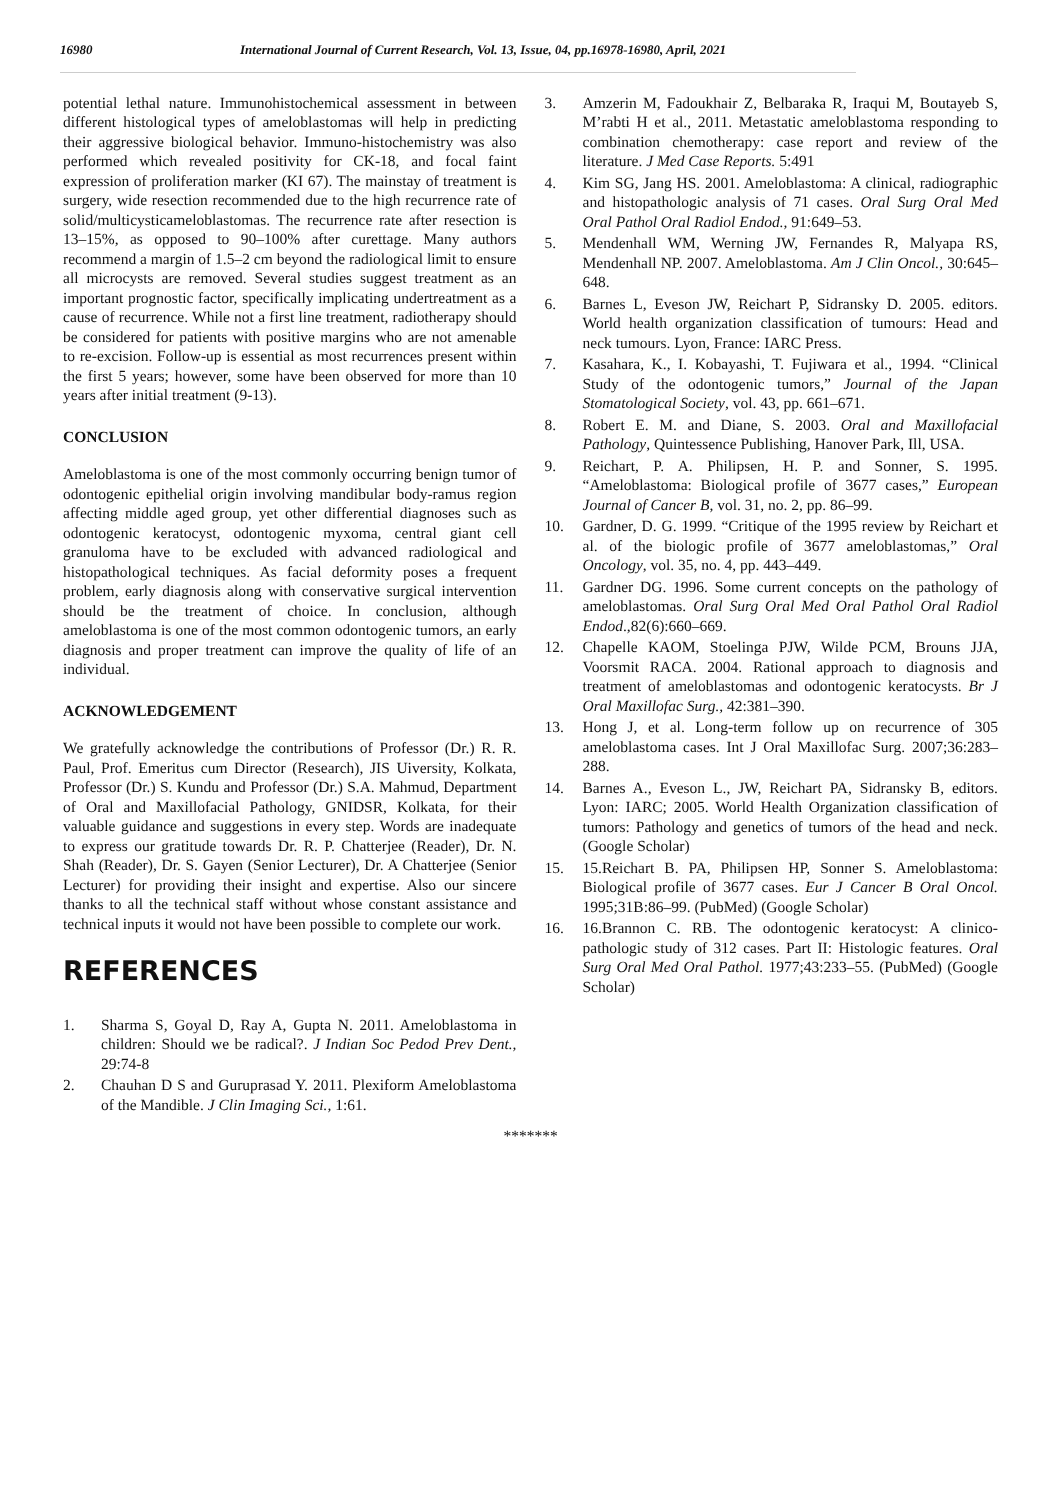16980 International Journal of Current Research, Vol. 13, Issue, 04, pp.16978-16980, April, 2021
potential lethal nature. Immunohistochemical assessment in between different histological types of ameloblastomas will help in predicting their aggressive biological behavior. Immuno-histochemistry was also performed which revealed positivity for CK-18, and focal faint expression of proliferation marker (KI 67). The mainstay of treatment is surgery, wide resection recommended due to the high recurrence rate of solid/multicysticameloblastomas. The recurrence rate after resection is 13–15%, as opposed to 90–100% after curettage. Many authors recommend a margin of 1.5–2 cm beyond the radiological limit to ensure all microcysts are removed. Several studies suggest treatment as an important prognostic factor, specifically implicating undertreatment as a cause of recurrence. While not a first line treatment, radiotherapy should be considered for patients with positive margins who are not amenable to re-excision. Follow-up is essential as most recurrences present within the first 5 years; however, some have been observed for more than 10 years after initial treatment (9-13).
CONCLUSION
Ameloblastoma is one of the most commonly occurring benign tumor of odontogenic epithelial origin involving mandibular body-ramus region affecting middle aged group, yet other differential diagnoses such as odontogenic keratocyst, odontogenic myxoma, central giant cell granuloma have to be excluded with advanced radiological and histopathological techniques. As facial deformity poses a frequent problem, early diagnosis along with conservative surgical intervention should be the treatment of choice. In conclusion, although ameloblastoma is one of the most common odontogenic tumors, an early diagnosis and proper treatment can improve the quality of life of an individual.
ACKNOWLEDGEMENT
We gratefully acknowledge the contributions of Professor (Dr.) R. R. Paul, Prof. Emeritus cum Director (Research), JIS Uiversity, Kolkata, Professor (Dr.) S. Kundu and Professor (Dr.) S.A. Mahmud, Department of Oral and Maxillofacial Pathology, GNIDSR, Kolkata, for their valuable guidance and suggestions in every step. Words are inadequate to express our gratitude towards Dr. R. P. Chatterjee (Reader), Dr. N. Shah (Reader), Dr. S. Gayen (Senior Lecturer), Dr. A Chatterjee (Senior Lecturer) for providing their insight and expertise. Also our sincere thanks to all the technical staff without whose constant assistance and technical inputs it would not have been possible to complete our work.
REFERENCES
1. Sharma S, Goyal D, Ray A, Gupta N. 2011. Ameloblastoma in children: Should we be radical?. J Indian Soc Pedod Prev Dent., 29:74-8
2. Chauhan D S and Guruprasad Y. 2011. Plexiform Ameloblastoma of the Mandible. J Clin Imaging Sci., 1:61.
3. Amzerin M, Fadoukhair Z, Belbaraka R, Iraqui M, Boutayeb S, M’rabti H et al., 2011. Metastatic ameloblastoma responding to combination chemotherapy: case report and review of the literature. J Med Case Reports. 5:491
4. Kim SG, Jang HS. 2001. Ameloblastoma: A clinical, radiographic and histopathologic analysis of 71 cases. Oral Surg Oral Med Oral Pathol Oral Radiol Endod., 91:649–53.
5. Mendenhall WM, Werning JW, Fernandes R, Malyapa RS, Mendenhall NP. 2007. Ameloblastoma. Am J Clin Oncol., 30:645–648.
6. Barnes L, Eveson JW, Reichart P, Sidransky D. 2005. editors. World health organization classification of tumours: Head and neck tumours. Lyon, France: IARC Press.
7. Kasahara, K., I. Kobayashi, T. Fujiwara et al., 1994. “Clinical Study of the odontogenic tumors,” Journal of the Japan Stomatological Society, vol. 43, pp. 661–671.
8. Robert E. M. and Diane, S. 2003. Oral and Maxillofacial Pathology, Quintessence Publishing, Hanover Park, Ill, USA.
9. Reichart, P. A. Philipsen, H. P. and Sonner, S. 1995. “Ameloblastoma: Biological profile of 3677 cases,” European Journal of Cancer B, vol. 31, no. 2, pp. 86–99.
10. Gardner, D. G. 1999. “Critique of the 1995 review by Reichart et al. of the biologic profile of 3677 ameloblastomas,” Oral Oncology, vol. 35, no. 4, pp. 443–449.
11. Gardner DG. 1996. Some current concepts on the pathology of ameloblastomas. Oral Surg Oral Med Oral Pathol Oral Radiol Endod.,82(6):660–669.
12. Chapelle KAOM, Stoelinga PJW, Wilde PCM, Brouns JJA, Voorsmit RACA. 2004. Rational approach to diagnosis and treatment of ameloblastomas and odontogenic keratocysts. Br J Oral Maxillofac Surg., 42:381–390.
13. Hong J, et al. Long-term follow up on recurrence of 305 ameloblastoma cases. Int J Oral Maxillofac Surg. 2007;36:283–288.
14. Barnes A., Eveson L., JW, Reichart PA, Sidransky B, editors. Lyon: IARC; 2005. World Health Organization classification of tumors: Pathology and genetics of tumors of the head and neck. (Google Scholar)
15. 15.Reichart B. PA, Philipsen HP, Sonner S. Ameloblastoma: Biological profile of 3677 cases. Eur J Cancer B Oral Oncol. 1995;31B:86–99. (PubMed) (Google Scholar)
16. 16.Brannon C. RB. The odontogenic keratocyst: A clinico-pathologic study of 312 cases. Part II: Histologic features. Oral Surg Oral Med Oral Pathol. 1977;43:233–55. (PubMed) (Google Scholar)
*******